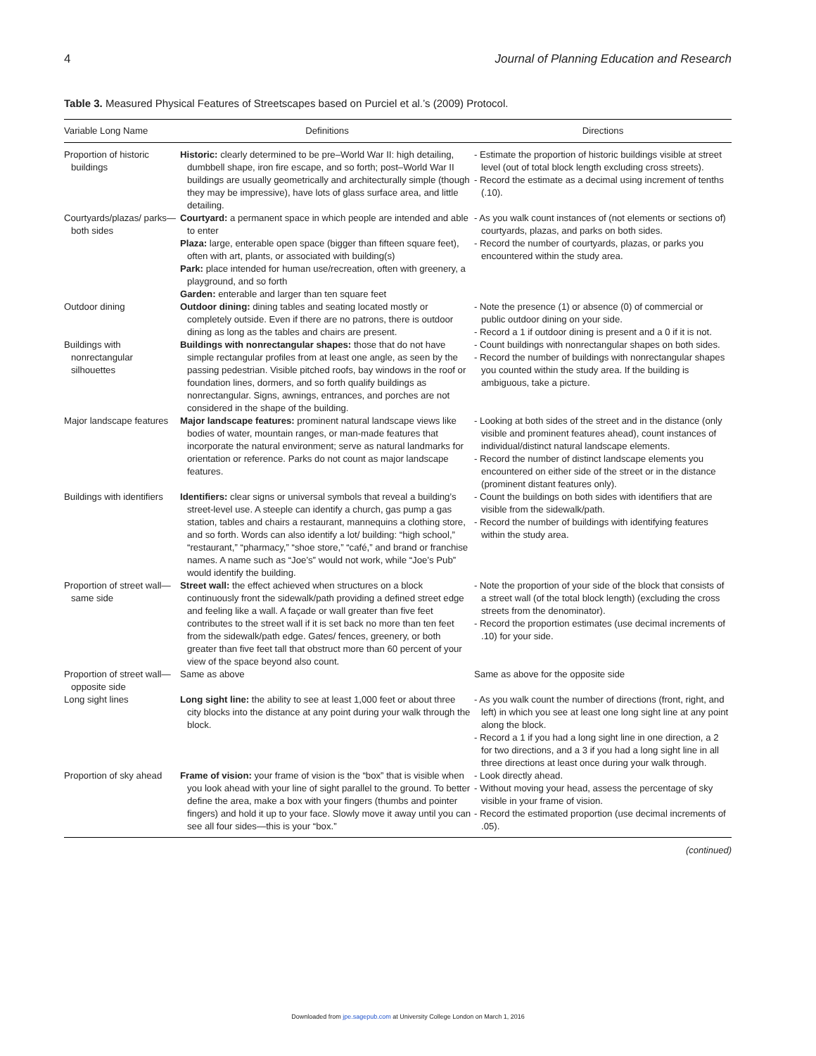4 Journal of Planning Education and Research
Table 3. Measured Physical Features of Streetscapes based on Purciel et al.’s (2009) Protocol.
| Variable Long Name | Definitions | Directions |
| --- | --- | --- |
| Proportion of historic buildings | Historic: clearly determined to be pre–World War II: high detailing, dumbbell shape, iron fire escape, and so forth; post–World War II buildings are usually geometrically and architecturally simple (though they may be impressive), have lots of glass surface area, and little detailing. | - Estimate the proportion of historic buildings visible at street level (out of total block length excluding cross streets). - Record the estimate as a decimal using increment of tenths (.10). |
| Courtyards/plazas/ parks—both sides | Courtyard: a permanent space in which people are intended and able to enter Plaza: large, enterable open space (bigger than fifteen square feet), often with art, plants, or associated with building(s) Park: place intended for human use/recreation, often with greenery, a playground, and so forth Garden: enterable and larger than ten square feet | - As you walk count instances of (not elements or sections of) courtyards, plazas, and parks on both sides. - Record the number of courtyards, plazas, or parks you encountered within the study area. |
| Outdoor dining | Outdoor dining: dining tables and seating located mostly or completely outside. Even if there are no patrons, there is outdoor dining as long as the tables and chairs are present. | - Note the presence (1) or absence (0) of commercial or public outdoor dining on your side. - Record a 1 if outdoor dining is present and a 0 if it is not. |
| Buildings with nonrectangular silhouettes | Buildings with nonrectangular shapes: those that do not have simple rectangular profiles from at least one angle, as seen by the passing pedestrian. Visible pitched roofs, bay windows in the roof or foundation lines, dormers, and so forth qualify buildings as nonrectangular. Signs, awnings, entrances, and porches are not considered in the shape of the building. | - Count buildings with nonrectangular shapes on both sides. - Record the number of buildings with nonrectangular shapes you counted within the study area. If the building is ambiguous, take a picture. |
| Major landscape features | Major landscape features: prominent natural landscape views like bodies of water, mountain ranges, or man-made features that incorporate the natural environment; serve as natural landmarks for orientation or reference. Parks do not count as major landscape features. | - Looking at both sides of the street and in the distance (only visible and prominent features ahead), count instances of individual/distinct natural landscape elements. - Record the number of distinct landscape elements you encountered on either side of the street or in the distance (prominent distant features only). |
| Buildings with identifiers | Identifiers: clear signs or universal symbols that reveal a building’s street-level use. A steeple can identify a church, gas pump a gas station, tables and chairs a restaurant, mannequins a clothing store, and so forth. Words can also identify a lot/ building: “high school,” “restaurant,” “pharmacy,” “shoe store,” “café,” and brand or franchise names. A name such as “Joe’s” would not work, while “Joe’s Pub” would identify the building. | - Count the buildings on both sides with identifiers that are visible from the sidewalk/path. - Record the number of buildings with identifying features within the study area. |
| Proportion of street wall—same side | Street wall: the effect achieved when structures on a block continuously front the sidewalk/path providing a defined street edge and feeling like a wall. A façade or wall greater than five feet contributes to the street wall if it is set back no more than ten feet from the sidewalk/path edge. Gates/ fences, greenery, or both greater than five feet tall that obstruct more than 60 percent of your view of the space beyond also count. | - Note the proportion of your side of the block that consists of a street wall (of the total block length) (excluding the cross streets from the denominator). - Record the proportion estimates (use decimal increments of .10) for your side. |
| Proportion of street wall—opposite side | Same as above | Same as above for the opposite side |
| Long sight lines | Long sight line: the ability to see at least 1,000 feet or about three city blocks into the distance at any point during your walk through the block. | - As you walk count the number of directions (front, right, and left) in which you see at least one long sight line at any point along the block. - Record a 1 if you had a long sight line in one direction, a 2 for two directions, and a 3 if you had a long sight line in all three directions at least once during your walk through. |
| Proportion of sky ahead | Frame of vision: your frame of vision is the “box” that is visible when you look ahead with your line of sight parallel to the ground. To better define the area, make a box with your fingers (thumbs and pointer fingers) and hold it up to your face. Slowly move it away until you can see all four sides—this is your “box.” | - Look directly ahead. - Without moving your head, assess the percentage of sky visible in your frame of vision. - Record the estimated proportion (use decimal increments of .05). |
(continued)
Downloaded from jpe.sagepub.com at University College London on March 1, 2016